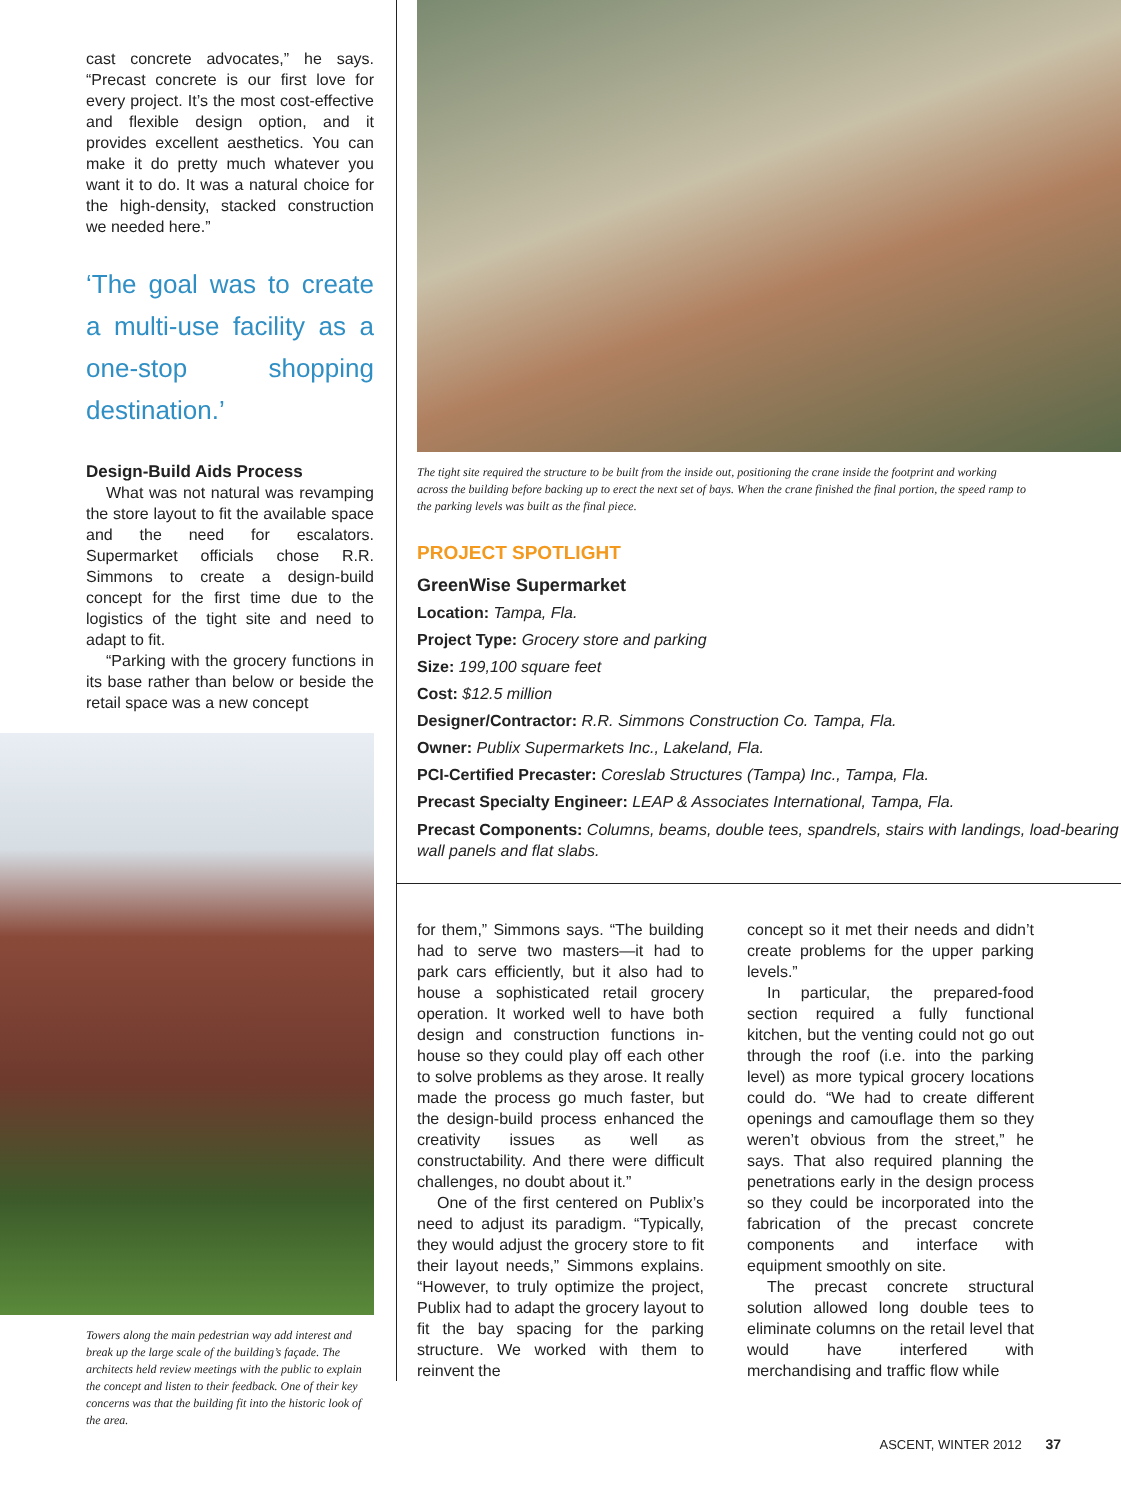cast concrete advocates,” he says. “Precast concrete is our first love for every project. It’s the most cost-effective and flexible design option, and it provides excellent aesthetics. You can make it do pretty much whatever you want it to do. It was a natural choice for the high-density, stacked construction we needed here.”
‘The goal was to create a multi-use facility as a one-stop shopping destination.’
Design-Build Aids Process
What was not natural was revamping the store layout to fit the available space and the need for escalators. Supermarket officials chose R.R. Simmons to create a design-build concept for the first time due to the logistics of the tight site and need to adapt to fit.
“Parking with the grocery functions in its base rather than below or beside the retail space was a new concept
Towers along the main pedestrian way add interest and break up the large scale of the building’s façade. The architects held review meetings with the public to explain the concept and listen to their feedback. One of their key concerns was that the building fit into the historic look of the area.
The tight site required the structure to be built from the inside out, positioning the crane inside the footprint and working across the building before backing up to erect the next set of bays. When the crane finished the final portion, the speed ramp to the parking levels was built as the final piece.
PROJECT SPOTLIGHT
GreenWise Supermarket
Location: Tampa, Fla.
Project Type: Grocery store and parking
Size: 199,100 square feet
Cost: $12.5 million
Designer/Contractor: R.R. Simmons Construction Co. Tampa, Fla.
Owner: Publix Supermarkets Inc., Lakeland, Fla.
PCI-Certified Precaster: Coreslab Structures (Tampa) Inc., Tampa, Fla.
Precast Specialty Engineer: LEAP & Associates International, Tampa, Fla.
Precast Components: Columns, beams, double tees, spandrels, stairs with landings, load-bearing wall panels and flat slabs.
for them,” Simmons says. “The building had to serve two masters—it had to park cars efficiently, but it also had to house a sophisticated retail grocery operation. It worked well to have both design and construction functions in-house so they could play off each other to solve problems as they arose. It really made the process go much faster, but the design-build process enhanced the creativity issues as well as constructability. And there were difficult challenges, no doubt about it.”
One of the first centered on Publix’s need to adjust its paradigm. “Typically, they would adjust the grocery store to fit their layout needs,” Simmons explains. “However, to truly optimize the project, Publix had to adapt the grocery layout to fit the bay spacing for the parking structure. We worked with them to reinvent the
concept so it met their needs and didn’t create problems for the upper parking levels.”
In particular, the prepared-food section required a fully functional kitchen, but the venting could not go out through the roof (i.e. into the parking level) as more typical grocery locations could do. “We had to create different openings and camouflage them so they weren’t obvious from the street,” he says. That also required planning the penetrations early in the design process so they could be incorporated into the fabrication of the precast concrete components and interface with equipment smoothly on site.
The precast concrete structural solution allowed long double tees to eliminate columns on the retail level that would have interfered with merchandising and traffic flow while
ASCENT, WINTER 2012 37